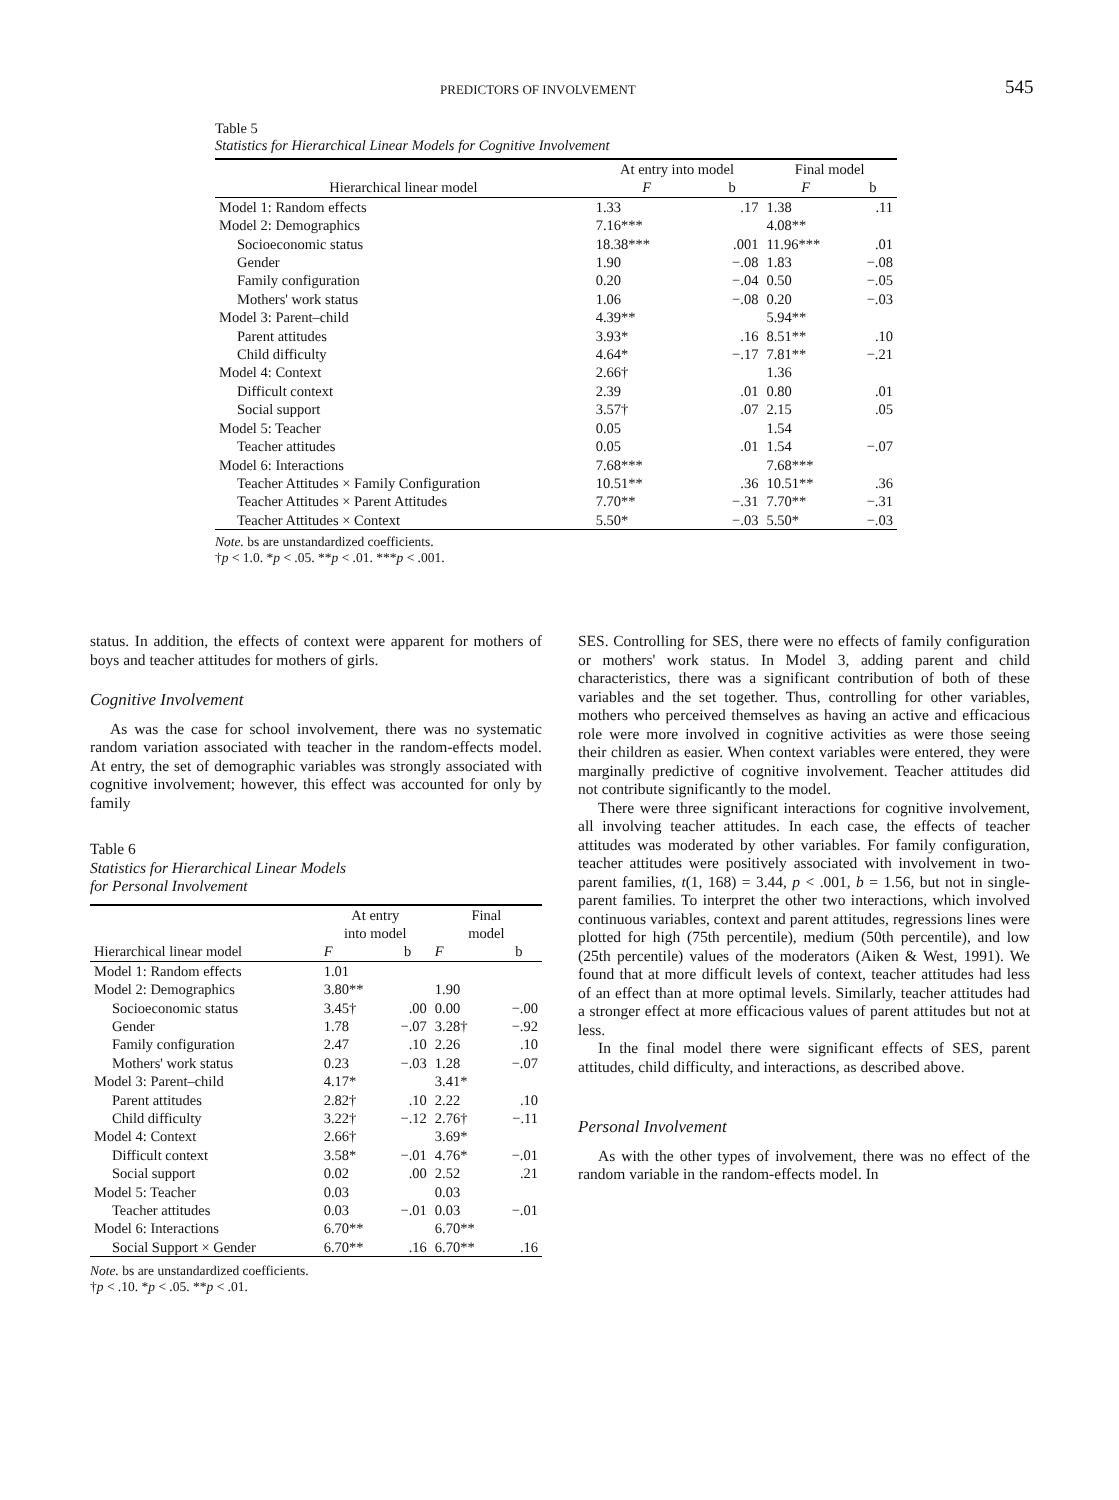PREDICTORS OF INVOLVEMENT 545
Table 5
Statistics for Hierarchical Linear Models for Cognitive Involvement
| | At entry into model | | Final model | |
| --- | --- | --- | --- | --- |
| Hierarchical linear model | F | b | F | b |
| Model 1: Random effects | 1.33 | .17 | 1.38 | .11 |
| Model 2: Demographics | 7.16*** | | 4.08** | |
| Socioeconomic status | 18.38*** | .001 | 11.96*** | .01 |
| Gender | 1.90 | −.08 | 1.83 | −.08 |
| Family configuration | 0.20 | −.04 | 0.50 | −.05 |
| Mothers' work status | 1.06 | −.08 | 0.20 | −.03 |
| Model 3: Parent–child | 4.39** | | 5.94** | |
| Parent attitudes | 3.93* | .16 | 8.51** | .10 |
| Child difficulty | 4.64* | −.17 | 7.81** | −.21 |
| Model 4: Context | 2.66† | | 1.36 | |
| Difficult context | 2.39 | .01 | 0.80 | .01 |
| Social support | 3.57† | .07 | 2.15 | .05 |
| Model 5: Teacher | 0.05 | | 1.54 | |
| Teacher attitudes | 0.05 | .01 | 1.54 | −.07 |
| Model 6: Interactions | 7.68*** | | 7.68*** | |
| Teacher Attitudes × Family Configuration | 10.51** | .36 | 10.51** | .36 |
| Teacher Attitudes × Parent Attitudes | 7.70** | −.31 | 7.70** | −.31 |
| Teacher Attitudes × Context | 5.50* | −.03 | 5.50* | −.03 |
Note. bs are unstandardized coefficients.
†p < 1.0. *p < .05. **p < .01. ***p < .001.
status. In addition, the effects of context were apparent for mothers of boys and teacher attitudes for mothers of girls.
Cognitive Involvement
As was the case for school involvement, there was no systematic random variation associated with teacher in the random-effects model. At entry, the set of demographic variables was strongly associated with cognitive involvement; however, this effect was accounted for only by family
Table 6
Statistics for Hierarchical Linear Models
for Personal Involvement
| | At entry into model | | Final model | |
| --- | --- | --- | --- | --- |
| Hierarchical linear model | F | b | F | b |
| Model 1: Random effects | 1.01 | | | |
| Model 2: Demographics | 3.80** | | 1.90 | |
| Socioeconomic status | 3.45† | .00 | 0.00 | −.00 |
| Gender | 1.78 | −.07 | 3.28† | −.92 |
| Family configuration | 2.47 | .10 | 2.26 | .10 |
| Mothers' work status | 0.23 | −.03 | 1.28 | −.07 |
| Model 3: Parent–child | 4.17* | | 3.41* | |
| Parent attitudes | 2.82† | .10 | 2.22 | .10 |
| Child difficulty | 3.22† | −.12 | 2.76† | −.11 |
| Model 4: Context | 2.66† | | 3.69* | |
| Difficult context | 3.58* | −.01 | 4.76* | −.01 |
| Social support | 0.02 | .00 | 2.52 | .21 |
| Model 5: Teacher | 0.03 | | 0.03 | |
| Teacher attitudes | 0.03 | −.01 | 0.03 | −.01 |
| Model 6: Interactions | 6.70** | | 6.70** | |
| Social Support × Gender | 6.70** | .16 | 6.70** | .16 |
Note. bs are unstandardized coefficients.
†p < .10. *p < .05. **p < .01.
SES. Controlling for SES, there were no effects of family configuration or mothers' work status. In Model 3, adding parent and child characteristics, there was a significant contribution of both of these variables and the set together. Thus, controlling for other variables, mothers who perceived themselves as having an active and efficacious role were more involved in cognitive activities as were those seeing their children as easier. When context variables were entered, they were marginally predictive of cognitive involvement. Teacher attitudes did not contribute significantly to the model.
There were three significant interactions for cognitive involvement, all involving teacher attitudes. In each case, the effects of teacher attitudes was moderated by other variables. For family configuration, teacher attitudes were positively associated with involvement in two-parent families, t(1, 168) = 3.44, p < .001, b = 1.56, but not in single-parent families. To interpret the other two interactions, which involved continuous variables, context and parent attitudes, regressions lines were plotted for high (75th percentile), medium (50th percentile), and low (25th percentile) values of the moderators (Aiken & West, 1991). We found that at more difficult levels of context, teacher attitudes had less of an effect than at more optimal levels. Similarly, teacher attitudes had a stronger effect at more efficacious values of parent attitudes but not at less.
In the final model there were significant effects of SES, parent attitudes, child difficulty, and interactions, as described above.
Personal Involvement
As with the other types of involvement, there was no effect of the random variable in the random-effects model. In